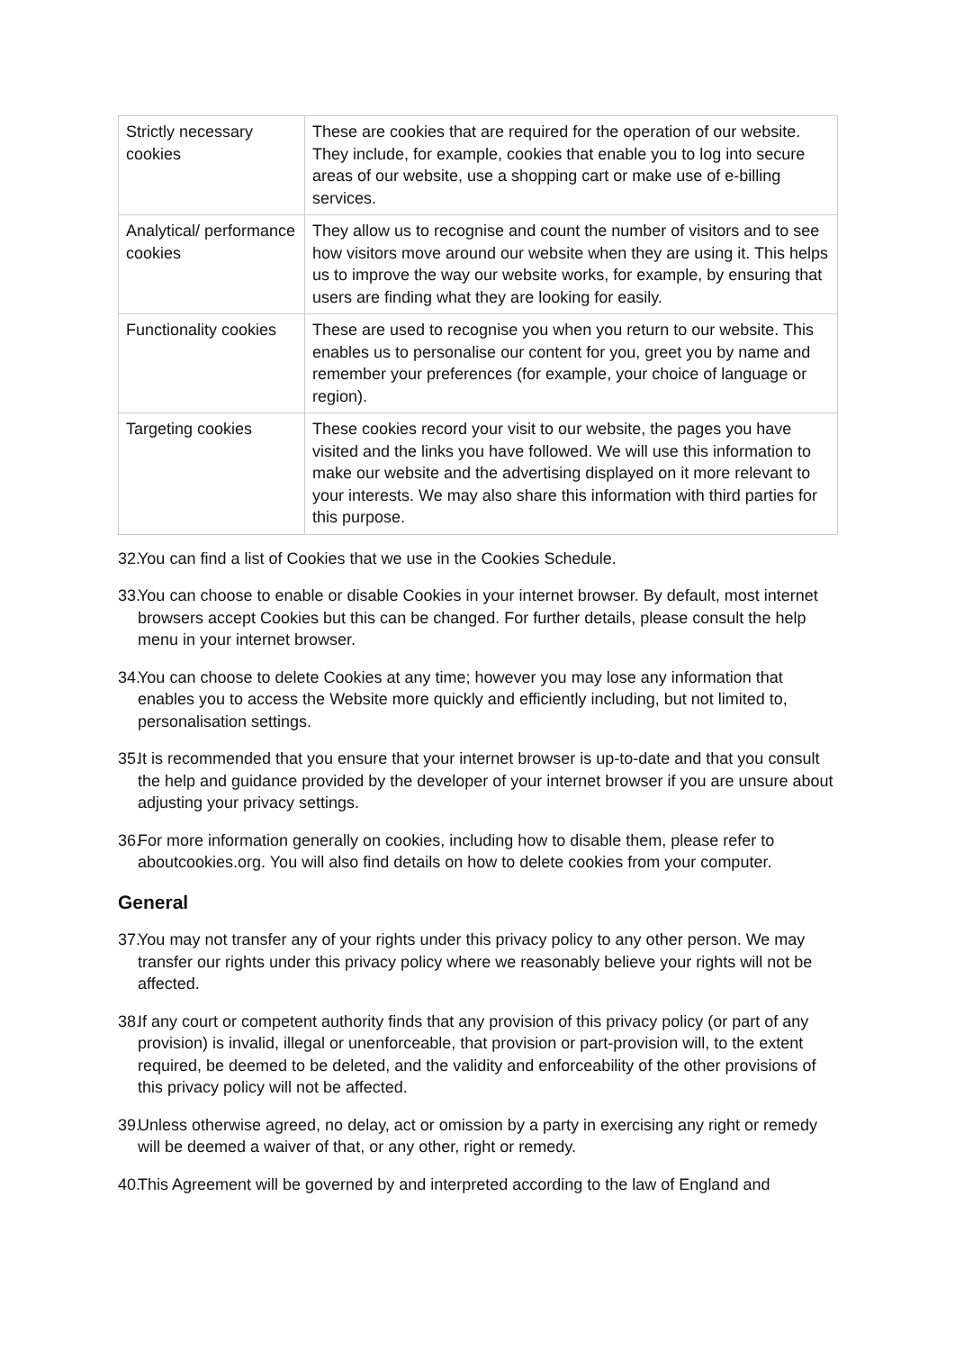| Strictly necessary cookies | These are cookies that are required for the operation of our website. They include, for example, cookies that enable you to log into secure areas of our website, use a shopping cart or make use of e-billing services. |
| Analytical/ performance cookies | They allow us to recognise and count the number of visitors and to see how visitors move around our website when they are using it. This helps us to improve the way our website works, for example, by ensuring that users are finding what they are looking for easily. |
| Functionality cookies | These are used to recognise you when you return to our website. This enables us to personalise our content for you, greet you by name and remember your preferences (for example, your choice of language or region). |
| Targeting cookies | These cookies record your visit to our website, the pages you have visited and the links you have followed. We will use this information to make our website and the advertising displayed on it more relevant to your interests. We may also share this information with third parties for this purpose. |
32. You can find a list of Cookies that we use in the Cookies Schedule.
33. You can choose to enable or disable Cookies in your internet browser. By default, most internet browsers accept Cookies but this can be changed. For further details, please consult the help menu in your internet browser.
34. You can choose to delete Cookies at any time; however you may lose any information that enables you to access the Website more quickly and efficiently including, but not limited to, personalisation settings.
35. It is recommended that you ensure that your internet browser is up-to-date and that you consult the help and guidance provided by the developer of your internet browser if you are unsure about adjusting your privacy settings.
36. For more information generally on cookies, including how to disable them, please refer to aboutcookies.org. You will also find details on how to delete cookies from your computer.
General
37. You may not transfer any of your rights under this privacy policy to any other person. We may transfer our rights under this privacy policy where we reasonably believe your rights will not be affected.
38. If any court or competent authority finds that any provision of this privacy policy (or part of any provision) is invalid, illegal or unenforceable, that provision or part-provision will, to the extent required, be deemed to be deleted, and the validity and enforceability of the other provisions of this privacy policy will not be affected.
39. Unless otherwise agreed, no delay, act or omission by a party in exercising any right or remedy will be deemed a waiver of that, or any other, right or remedy.
40. This Agreement will be governed by and interpreted according to the law of England and